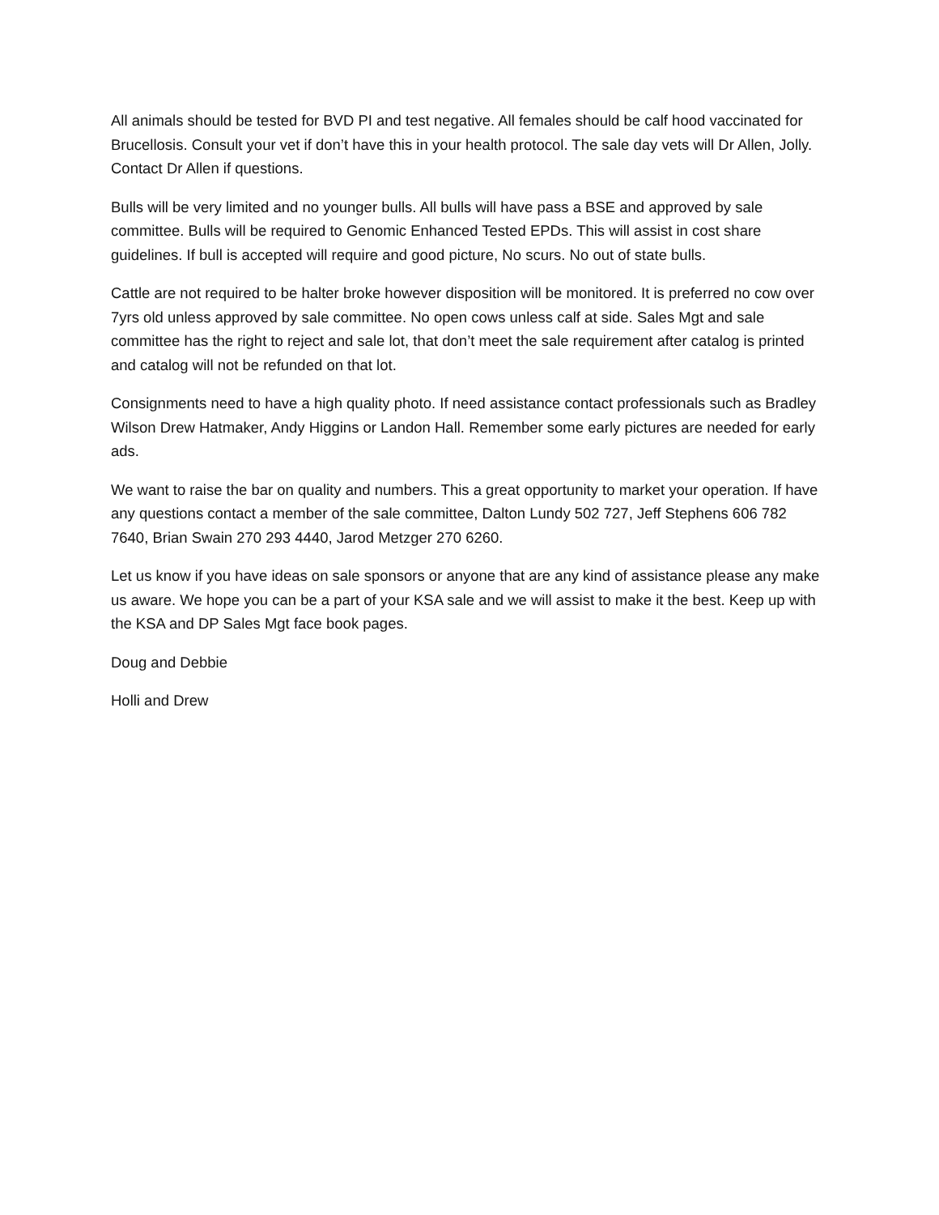All animals should be tested for BVD PI and test negative. All females should be calf hood vaccinated for Brucellosis. Consult your vet if don’t have this in your health protocol. The sale day vets will Dr Allen, Jolly. Contact Dr Allen if questions.
Bulls will be very limited and no younger bulls. All bulls will have pass a BSE and approved by sale committee. Bulls will be required to Genomic Enhanced Tested EPDs. This will assist in cost share guidelines. If bull is accepted will require and good picture, No scurs. No out of state bulls.
Cattle are not required to be halter broke however disposition will be monitored. It is preferred no cow over 7yrs old unless approved by sale committee. No open cows unless calf at side. Sales Mgt and sale committee has the right to reject and sale lot, that don’t meet the sale requirement after catalog is printed and catalog will not be refunded on that lot.
Consignments need to have a high quality photo. If need assistance contact professionals such as Bradley Wilson Drew Hatmaker, Andy Higgins or Landon Hall. Remember some early pictures are needed for early ads.
We want to raise the bar on quality and numbers. This a great opportunity to market your operation. If have any questions contact a member of the sale committee, Dalton Lundy 502 727, Jeff Stephens 606 782 7640, Brian Swain 270 293 4440, Jarod Metzger 270 6260.
Let us know if you have ideas on sale sponsors or anyone that are any kind of assistance please any make us aware. We hope you can be a part of your KSA sale and we will assist to make it the best. Keep up with the KSA and DP Sales Mgt face book pages.
Doug and Debbie
Holli and Drew